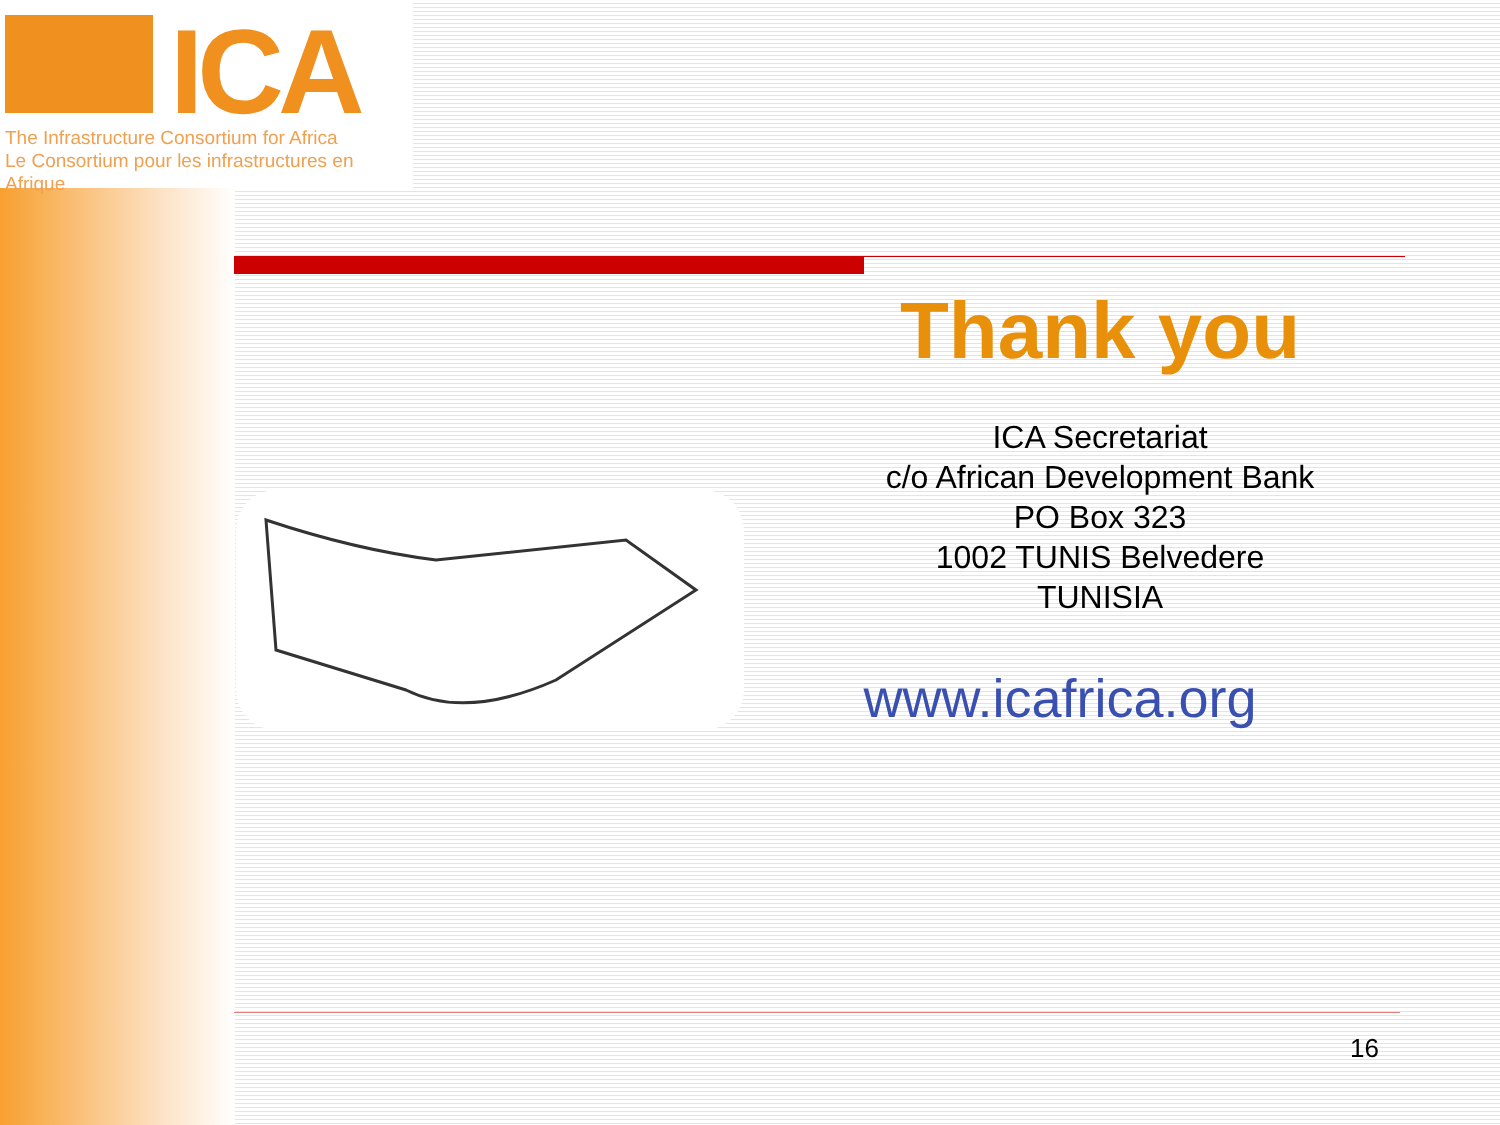ICA
The Infrastructure Consortium for Africa
Le Consortium pour les infrastructures en Afrique
Thank you
ICA Secretariat
c/o African Development Bank
PO Box 323
1002 TUNIS Belvedere
TUNISIA
www.icafrica.org
16